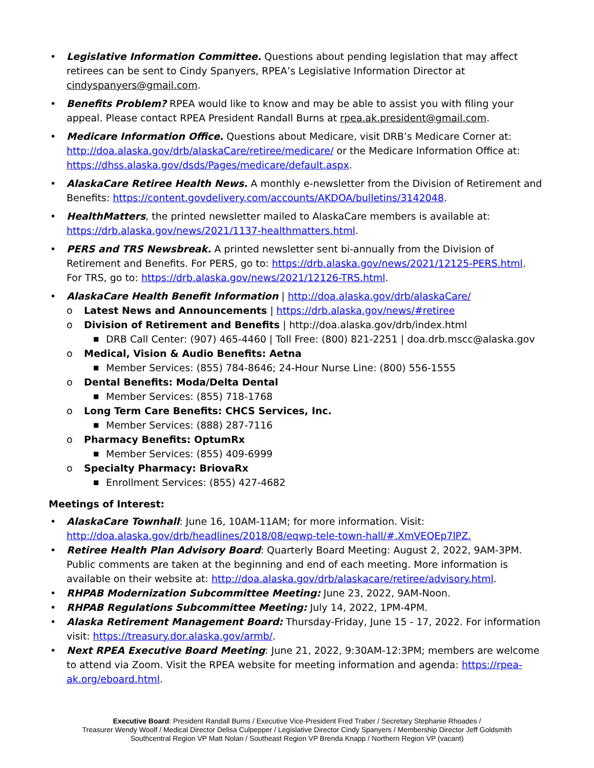• Legislative Information Committee. Questions about pending legislation that may affect retirees can be sent to Cindy Spanyers, RPEA’s Legislative Information Director at cindyspanyers@gmail.com.
• Benefits Problem? RPEA would like to know and may be able to assist you with filing your appeal. Please contact RPEA President Randall Burns at rpea.ak.president@gmail.com.
• Medicare Information Office. Questions about Medicare, visit DRB’s Medicare Corner at: http://doa.alaska.gov/drb/alaskaCare/retiree/medicare/ or the Medicare Information Office at: https://dhss.alaska.gov/dsds/Pages/medicare/default.aspx.
• AlaskaCare Retiree Health News. A monthly e-newsletter from the Division of Retirement and Benefits: https://content.govdelivery.com/accounts/AKDOA/bulletins/3142048.
• HealthMatters, the printed newsletter mailed to AlaskaCare members is available at: https://drb.alaska.gov/news/2021/1137-healthmatters.html.
• PERS and TRS Newsbreak. A printed newsletter sent bi-annually from the Division of Retirement and Benefits. For PERS, go to: https://drb.alaska.gov/news/2021/12125-PERS.html.
For TRS, go to: https://drb.alaska.gov/news/2021/12126-TRS.html.
• AlaskaCare Health Benefit Information | http://doa.alaska.gov/drb/alaskaCare/
o Latest News and Announcements | https://drb.alaska.gov/news/#retiree
o Division of Retirement and Benefits | http://doa.alaska.gov/drb/index.html
■ DRB Call Center: (907) 465-4460 | Toll Free: (800) 821-2251 | doa.drb.mscc@alaska.gov
o Medical, Vision & Audio Benefits: Aetna
■ Member Services: (855) 784-8646; 24-Hour Nurse Line: (800) 556-1555
o Dental Benefits: Moda/Delta Dental
■ Member Services: (855) 718-1768
o Long Term Care Benefits: CHCS Services, Inc.
■ Member Services: (888) 287-7116
o Pharmacy Benefits: OptumRx
■ Member Services: (855) 409-6999
o Specialty Pharmacy: BriovaRx
■ Enrollment Services: (855) 427-4682
Meetings of Interest:
• AlaskaCare Townhall: June 16, 10AM-11AM; for more information. Visit: http://doa.alaska.gov/drb/headlines/2018/08/eqwp-tele-town-hall/#.XmVEQEp7lPZ.
• Retiree Health Plan Advisory Board: Quarterly Board Meeting: August 2, 2022, 9AM-3PM. Public comments are taken at the beginning and end of each meeting. More information is available on their website at: http://doa.alaska.gov/drb/alaskacare/retiree/advisory.html.
• RHPAB Modernization Subcommittee Meeting: June 23, 2022, 9AM-Noon.
• RHPAB Regulations Subcommittee Meeting: July 14, 2022, 1PM-4PM.
• Alaska Retirement Management Board: Thursday-Friday, June 15 - 17, 2022. For information visit: https://treasury.dor.alaska.gov/armb/.
• Next RPEA Executive Board Meeting: June 21, 2022, 9:30AM-12:3PM; members are welcome to attend via Zoom. Visit the RPEA website for meeting information and agenda: https://rpea-ak.org/eboard.html.
Executive Board: President Randall Burns / Executive Vice-President Fred Traber / Secretary Stephanie Rhoades /
Treasurer Wendy Woolf / Medical Director Delisa Culpepper / Legislative Director Cindy Spanyers / Membership Director Jeff Goldsmith
Southcentral Region VP Matt Nolan / Southeast Region VP Brenda Knapp / Northern Region VP (vacant)